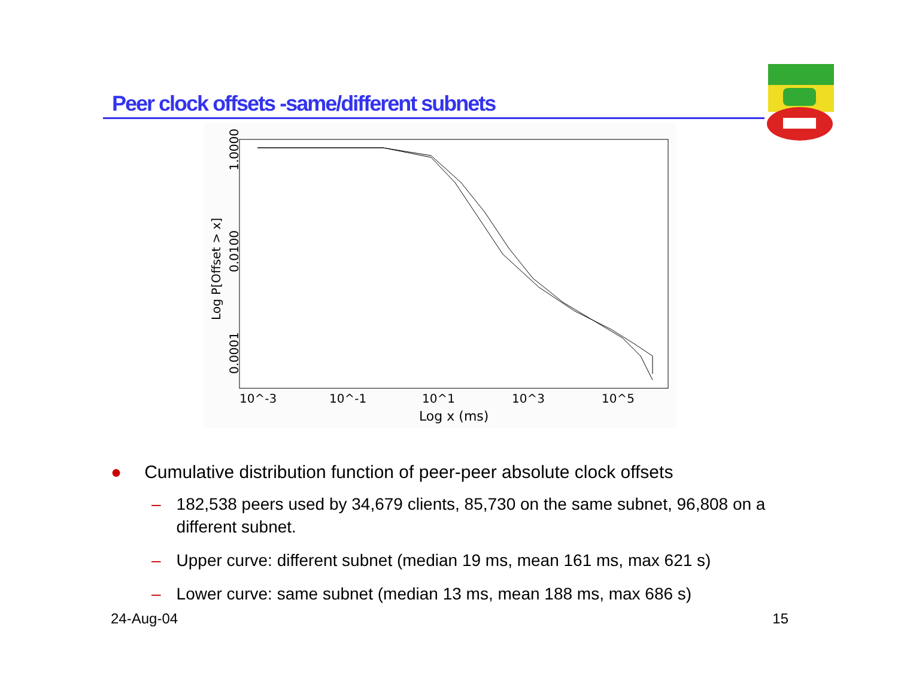Peer clock offsets -same/different subnets
10^-3
10^-1
10^1
10^3
10^5
Log x (ms)
1.0000
0.0100
0.0001
Log P[Offset > x]
● Cumulative distribution function of peer-peer absolute clock offsets
– 182,538 peers used by 34,679 clients, 85,730 on the same subnet, 96,808 on a different subnet.
– Upper curve: different subnet (median 19 ms, mean 161 ms, max 621 s)
– Lower curve: same subnet (median 13 ms, mean 188 ms, max 686 s)
24-Aug-04 15